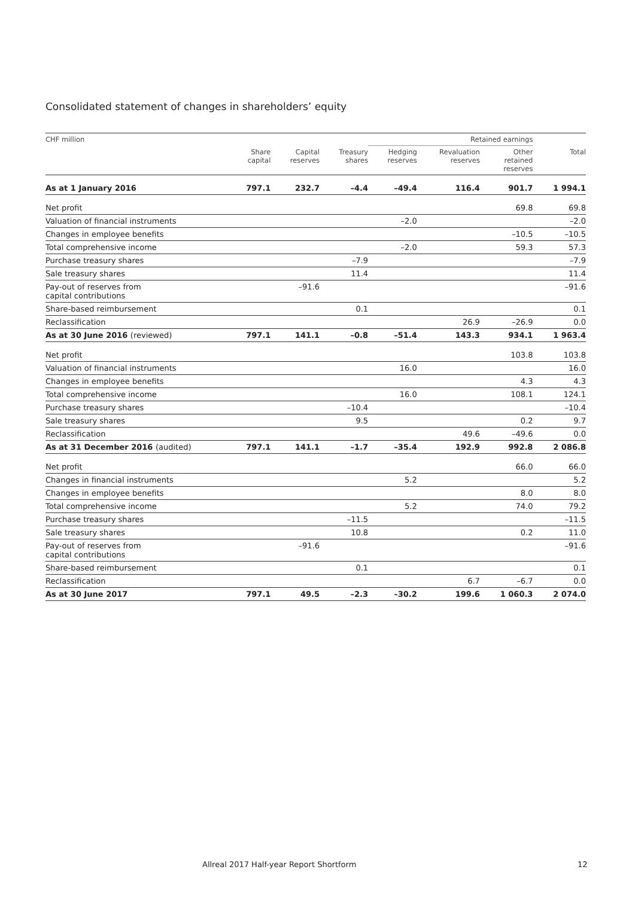Consolidated statement of changes in shareholders’ equity
| CHF million | | | | Retained earnings | | | |
| --- | --- | --- | --- | --- | --- | --- | --- |
| | Share capital | Capital reserves | Treasury shares | Hedging reserves | Revaluation reserves | Other retained reserves | Total |
| As at 1 January 2016 | 797.1 | 232.7 | –4.4 | –49.4 | 116.4 | 901.7 | 1 994.1 |
| Net profit | | | | | | 69.8 | 69.8 |
| Valuation of financial instruments | | | | –2.0 | | | –2.0 |
| Changes in employee benefits | | | | | | –10.5 | –10.5 |
| Total comprehensive income | | | | –2.0 | | 59.3 | 57.3 |
| Purchase treasury shares | | | –7.9 | | | | –7.9 |
| Sale treasury shares | | | 11.4 | | | | 11.4 |
| Pay-out of reserves from capital contributions | | –91.6 | | | | | –91.6 |
| Share-based reimbursement | | | 0.1 | | | | 0.1 |
| Reclassification | | | | | 26.9 | –26.9 | 0.0 |
| As at 30 June 2016 (reviewed) | 797.1 | 141.1 | –0.8 | –51.4 | 143.3 | 934.1 | 1 963.4 |
| Net profit | | | | | | 103.8 | 103.8 |
| Valuation of financial instruments | | | | 16.0 | | | 16.0 |
| Changes in employee benefits | | | | | | 4.3 | 4.3 |
| Total comprehensive income | | | | 16.0 | | 108.1 | 124.1 |
| Purchase treasury shares | | | –10.4 | | | | –10.4 |
| Sale treasury shares | | | 9.5 | | | 0.2 | 9.7 |
| Reclassification | | | | | 49.6 | –49.6 | 0.0 |
| As at 31 December 2016 (audited) | 797.1 | 141.1 | –1.7 | –35.4 | 192.9 | 992.8 | 2 086.8 |
| Net profit | | | | | | 66.0 | 66.0 |
| Changes in financial instruments | | | | 5.2 | | | 5.2 |
| Changes in employee benefits | | | | | | 8.0 | 8.0 |
| Total comprehensive income | | | | 5.2 | | 74.0 | 79.2 |
| Purchase treasury shares | | | –11.5 | | | | –11.5 |
| Sale treasury shares | | | 10.8 | | | 0.2 | 11.0 |
| Pay-out of reserves from capital contributions | | –91.6 | | | | | –91.6 |
| Share-based reimbursement | | | 0.1 | | | | 0.1 |
| Reclassification | | | | | 6.7 | –6.7 | 0.0 |
| As at 30 June 2017 | 797.1 | 49.5 | –2.3 | –30.2 | 199.6 | 1 060.3 | 2 074.0 |
Allreal 2017 Half-year Report Shortform
12